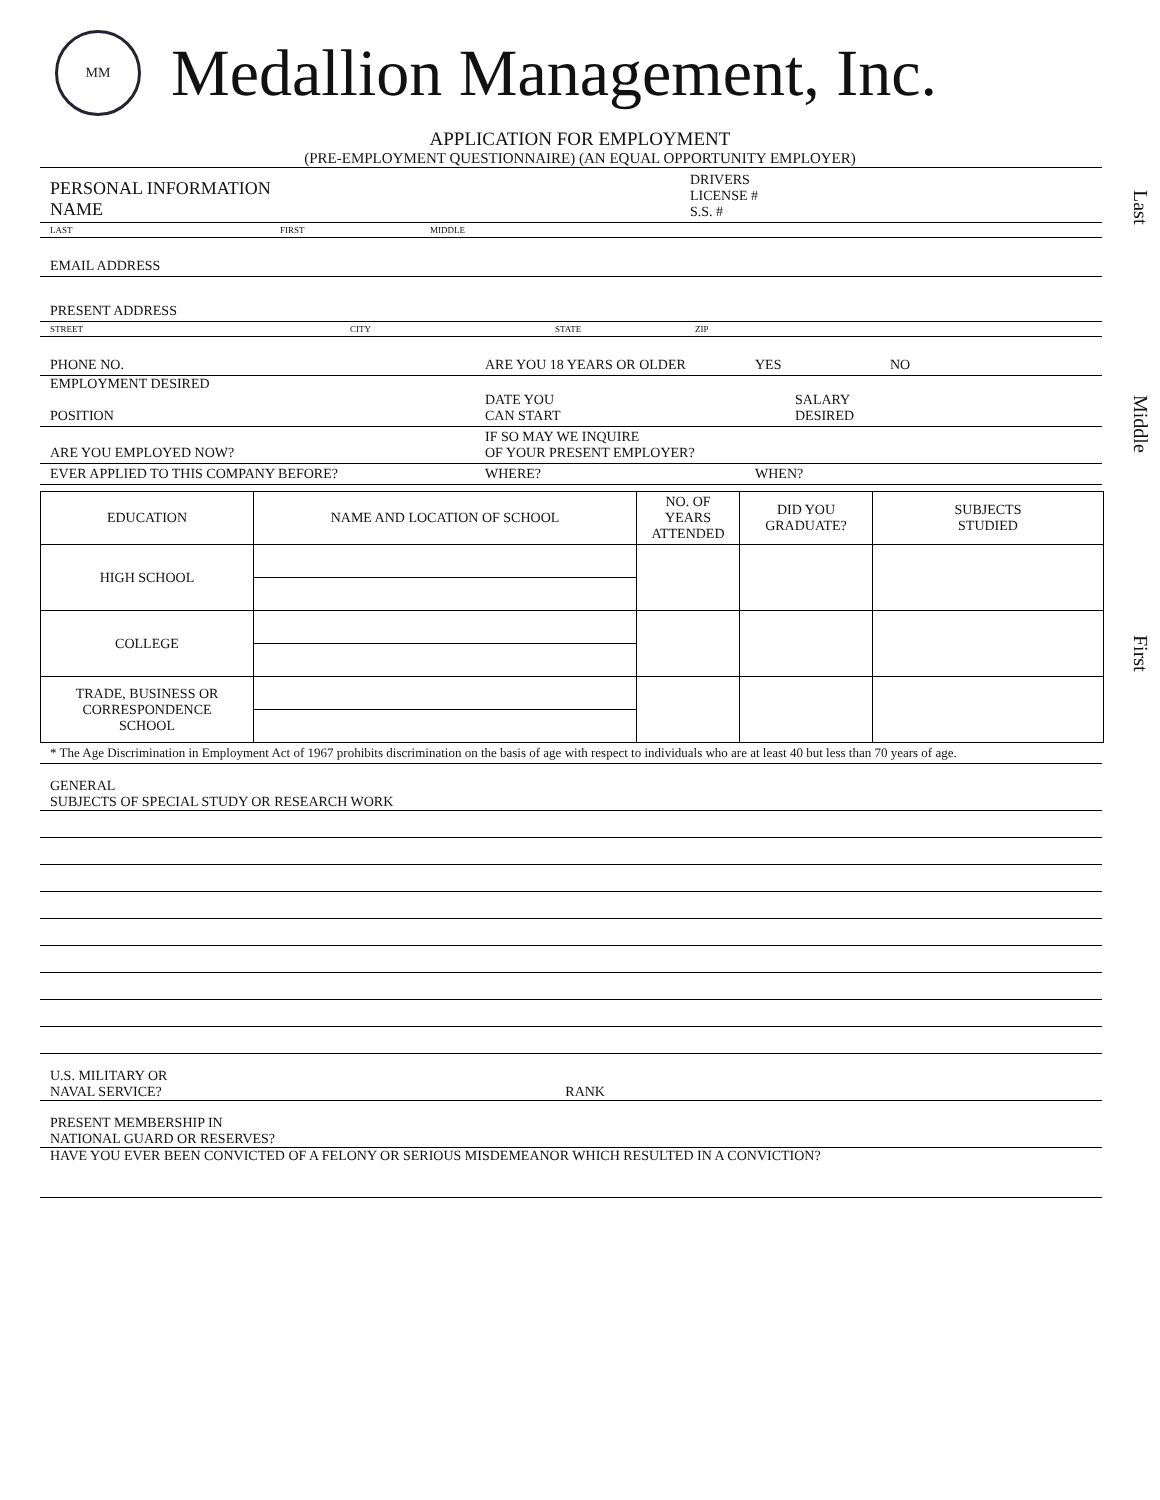Last
Middle
First
MM
Medallion Management, Inc.
APPLICATION FOR EMPLOYMENT
(PRE-EMPLOYMENT QUESTIONNAIRE) (AN EQUAL OPPORTUNITY EMPLOYER)
PERSONAL INFORMATION
NAME DRIVERS
LICENSE #
S.S. #
LAST FIRST MIDDLE
EMAIL ADDRESS
PRESENT ADDRESS
STREET CITY STATE ZIP
PHONE NO. ARE YOU 18 YEARS OR OLDER YES NO
EMPLOYMENT DESIRED
POSITION DATE YOU
CAN START SALARY
DESIRED
ARE YOU EMPLOYED NOW? IF SO MAY WE INQUIRE
OF YOUR PRESENT EMPLOYER?
EVER APPLIED TO THIS COMPANY BEFORE? WHERE? WHEN?
| EDUCATION | NAME AND LOCATION OF SCHOOL | NO. OF YEARS ATTENDED | DID YOU GRADUATE? | SUBJECTS STUDIED |
| HIGH SCHOOL | | | | |
| COLLEGE | | | | |
| TRADE, BUSINESS OR CORRESPONDENCE SCHOOL | | | | |
* The Age Discrimination in Employment Act of 1967 prohibits discrimination on the basis of age with respect to individuals who are at least 40 but less than 70 years of age.
GENERAL
SUBJECTS OF SPECIAL STUDY OR RESEARCH WORK
U.S. MILITARY OR
NAVAL SERVICE? RANK
PRESENT MEMBERSHIP IN
NATIONAL GUARD OR RESERVES?
HAVE YOU EVER BEEN CONVICTED OF A FELONY OR SERIOUS MISDEMEANOR WHICH RESULTED IN A CONVICTION?